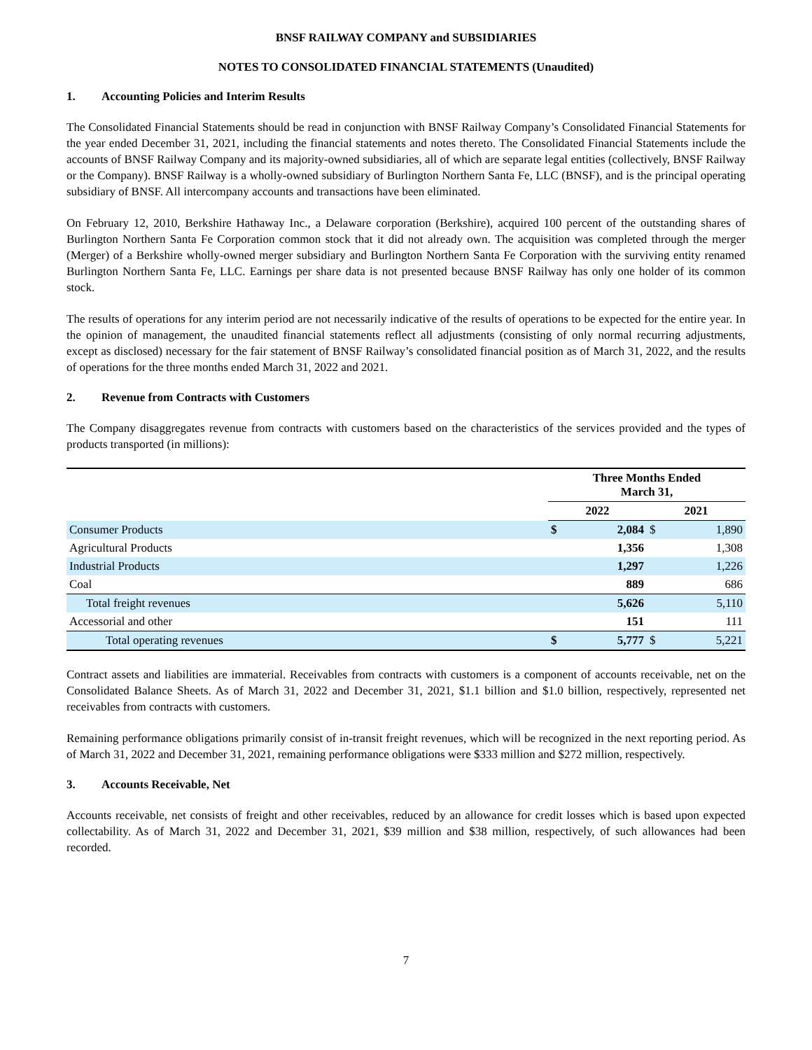BNSF RAILWAY COMPANY and SUBSIDIARIES
NOTES TO CONSOLIDATED FINANCIAL STATEMENTS (Unaudited)
1. Accounting Policies and Interim Results
The Consolidated Financial Statements should be read in conjunction with BNSF Railway Company’s Consolidated Financial Statements for the year ended December 31, 2021, including the financial statements and notes thereto. The Consolidated Financial Statements include the accounts of BNSF Railway Company and its majority-owned subsidiaries, all of which are separate legal entities (collectively, BNSF Railway or the Company). BNSF Railway is a wholly-owned subsidiary of Burlington Northern Santa Fe, LLC (BNSF), and is the principal operating subsidiary of BNSF. All intercompany accounts and transactions have been eliminated.
On February 12, 2010, Berkshire Hathaway Inc., a Delaware corporation (Berkshire), acquired 100 percent of the outstanding shares of Burlington Northern Santa Fe Corporation common stock that it did not already own. The acquisition was completed through the merger (Merger) of a Berkshire wholly-owned merger subsidiary and Burlington Northern Santa Fe Corporation with the surviving entity renamed Burlington Northern Santa Fe, LLC. Earnings per share data is not presented because BNSF Railway has only one holder of its common stock.
The results of operations for any interim period are not necessarily indicative of the results of operations to be expected for the entire year. In the opinion of management, the unaudited financial statements reflect all adjustments (consisting of only normal recurring adjustments, except as disclosed) necessary for the fair statement of BNSF Railway’s consolidated financial position as of March 31, 2022, and the results of operations for the three months ended March 31, 2022 and 2021.
2. Revenue from Contracts with Customers
The Company disaggregates revenue from contracts with customers based on the characteristics of the services provided and the types of products transported (in millions):
| | Three Months Ended March 31, | | | |
| --- | --- | --- | --- | --- |
| | 2022 | | 2021 | |
| Consumer Products | $ | 2,084 | $ | 1,890 |
| Agricultural Products | | 1,356 | | 1,308 |
| Industrial Products | | 1,297 | | 1,226 |
| Coal | | 889 | | 686 |
| Total freight revenues | | 5,626 | | 5,110 |
| Accessorial and other | | 151 | | 111 |
| Total operating revenues | $ | 5,777 | $ | 5,221 |
Contract assets and liabilities are immaterial. Receivables from contracts with customers is a component of accounts receivable, net on the Consolidated Balance Sheets. As of March 31, 2022 and December 31, 2021, $1.1 billion and $1.0 billion, respectively, represented net receivables from contracts with customers.
Remaining performance obligations primarily consist of in-transit freight revenues, which will be recognized in the next reporting period. As of March 31, 2022 and December 31, 2021, remaining performance obligations were $333 million and $272 million, respectively.
3. Accounts Receivable, Net
Accounts receivable, net consists of freight and other receivables, reduced by an allowance for credit losses which is based upon expected collectability. As of March 31, 2022 and December 31, 2021, $39 million and $38 million, respectively, of such allowances had been recorded.
7